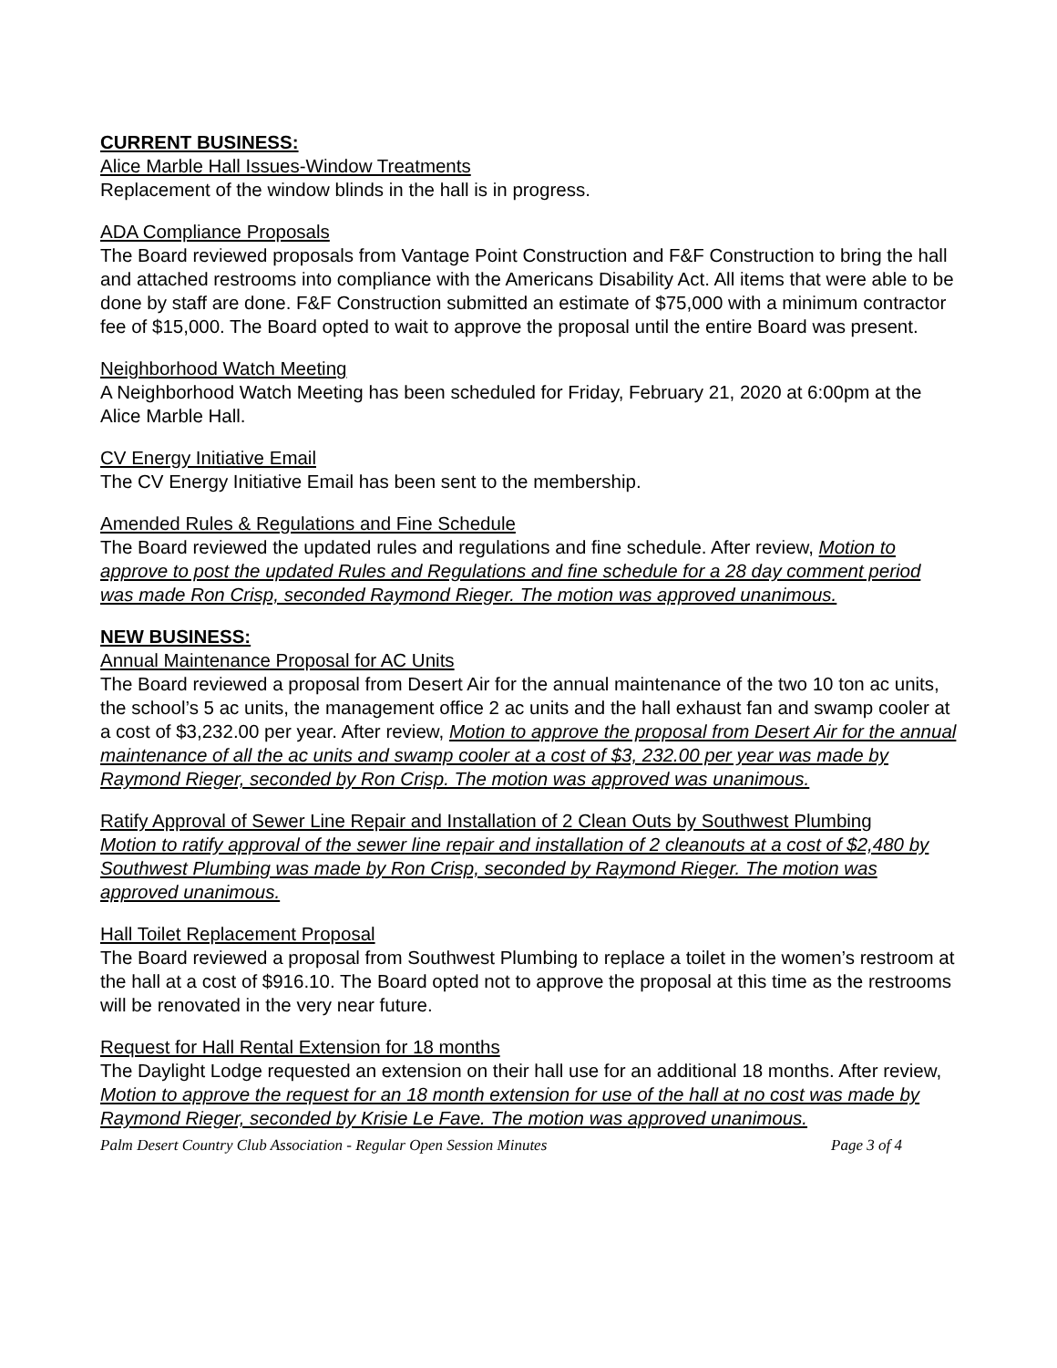CURRENT BUSINESS:
Alice Marble Hall Issues-Window Treatments
Replacement of the window blinds in the hall is in progress.
ADA Compliance Proposals
The Board reviewed proposals from Vantage Point Construction and F&F Construction to bring the hall and attached restrooms into compliance with the Americans Disability Act. All items that were able to be done by staff are done. F&F Construction submitted an estimate of $75,000 with a minimum contractor fee of $15,000. The Board opted to wait to approve the proposal until the entire Board was present.
Neighborhood Watch Meeting
A Neighborhood Watch Meeting has been scheduled for Friday, February 21, 2020 at 6:00pm at the Alice Marble Hall.
CV Energy Initiative Email
The CV Energy Initiative Email has been sent to the membership.
Amended Rules & Regulations and Fine Schedule
The Board reviewed the updated rules and regulations and fine schedule. After review, Motion to approve to post the updated Rules and Regulations and fine schedule for a 28 day comment period was made Ron Crisp, seconded Raymond Rieger. The motion was approved unanimous.
NEW BUSINESS:
Annual Maintenance Proposal for AC Units
The Board reviewed a proposal from Desert Air for the annual maintenance of the two 10 ton ac units, the school’s 5 ac units, the management office 2 ac units and the hall exhaust fan and swamp cooler at a cost of $3,232.00 per year. After review, Motion to approve the proposal from Desert Air for the annual maintenance of all the ac units and swamp cooler at a cost of $3, 232.00 per year was made by Raymond Rieger, seconded by Ron Crisp. The motion was approved was unanimous.
Ratify Approval of Sewer Line Repair and Installation of 2 Clean Outs by Southwest Plumbing
Motion to ratify approval of the sewer line repair and installation of 2 cleanouts at a cost of $2,480 by Southwest Plumbing was made by Ron Crisp, seconded by Raymond Rieger. The motion was approved unanimous.
Hall Toilet Replacement Proposal
The Board reviewed a proposal from Southwest Plumbing to replace a toilet in the women’s restroom at the hall at a cost of $916.10. The Board opted not to approve the proposal at this time as the restrooms will be renovated in the very near future.
Request for Hall Rental Extension for 18 months
The Daylight Lodge requested an extension on their hall use for an additional 18 months. After review, Motion to approve the request for an 18 month extension for use of the hall at no cost was made by Raymond Rieger, seconded by Krisie Le Fave. The motion was approved unanimous.
Palm Desert Country Club Association - Regular Open Session Minutes Page 3 of 4